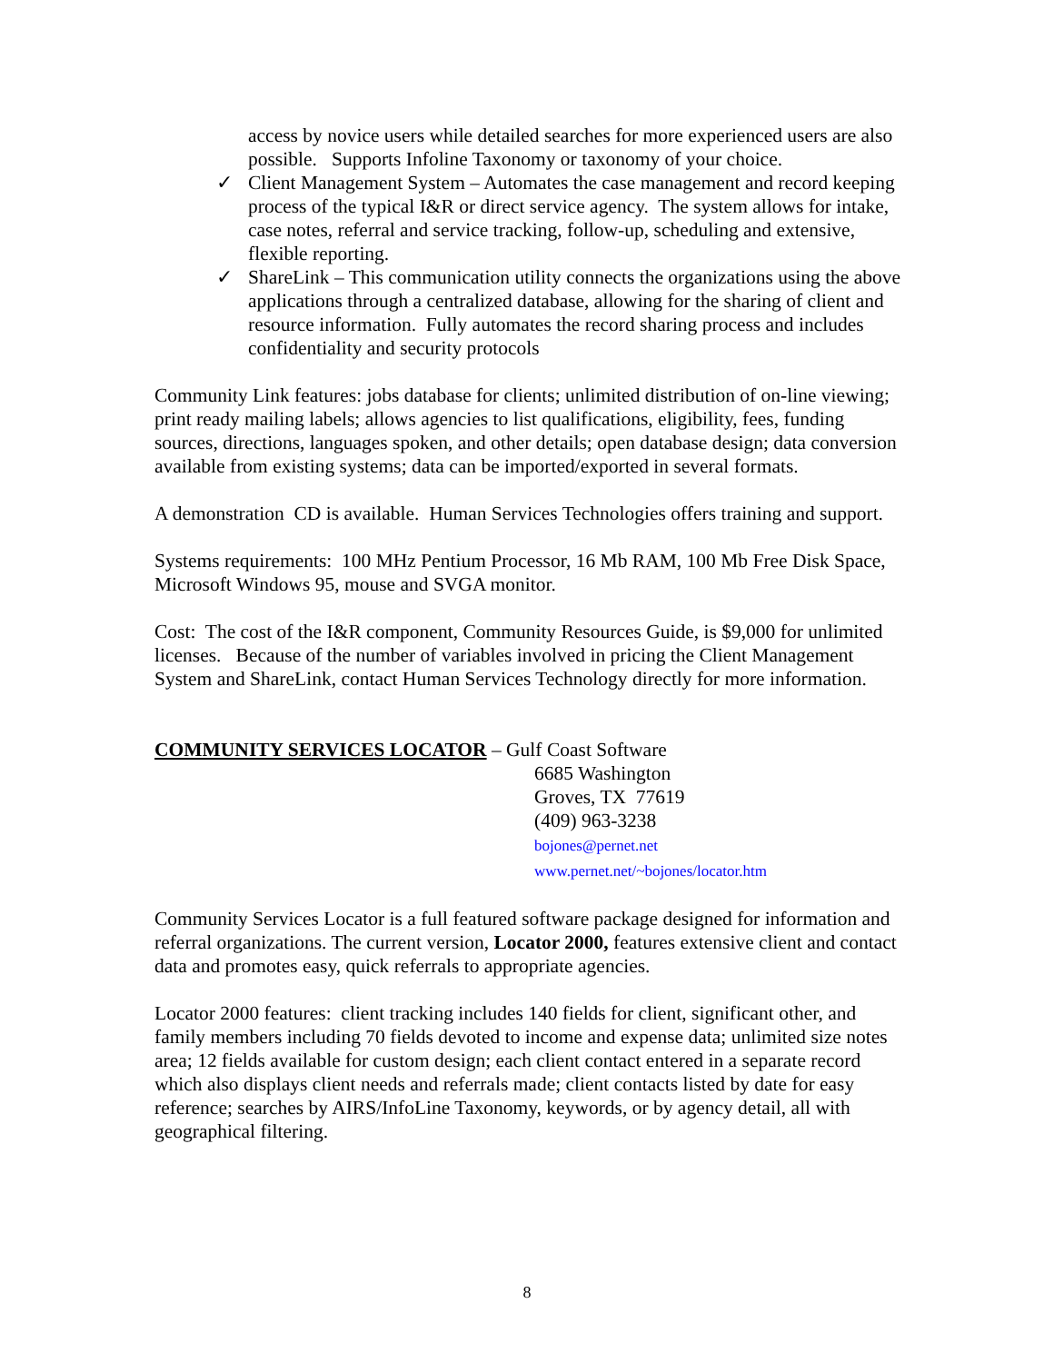access by novice users while detailed searches for more experienced users are also possible. Supports Infoline Taxonomy or taxonomy of your choice.
✓ Client Management System – Automates the case management and record keeping process of the typical I&R or direct service agency. The system allows for intake, case notes, referral and service tracking, follow-up, scheduling and extensive, flexible reporting.
✓ ShareLink – This communication utility connects the organizations using the above applications through a centralized database, allowing for the sharing of client and resource information. Fully automates the record sharing process and includes confidentiality and security protocols
Community Link features: jobs database for clients; unlimited distribution of on-line viewing; print ready mailing labels; allows agencies to list qualifications, eligibility, fees, funding sources, directions, languages spoken, and other details; open database design; data conversion available from existing systems; data can be imported/exported in several formats.
A demonstration CD is available. Human Services Technologies offers training and support.
Systems requirements: 100 MHz Pentium Processor, 16 Mb RAM, 100 Mb Free Disk Space, Microsoft Windows 95, mouse and SVGA monitor.
Cost: The cost of the I&R component, Community Resources Guide, is $9,000 for unlimited licenses. Because of the number of variables involved in pricing the Client Management System and ShareLink, contact Human Services Technology directly for more information.
COMMUNITY SERVICES LOCATOR – Gulf Coast Software
6685 Washington
Groves, TX 77619
(409) 963-3238
bojones@pernet.net
www.pernet.net/~bojones/locator.htm
Community Services Locator is a full featured software package designed for information and referral organizations. The current version, Locator 2000, features extensive client and contact data and promotes easy, quick referrals to appropriate agencies.
Locator 2000 features: client tracking includes 140 fields for client, significant other, and family members including 70 fields devoted to income and expense data; unlimited size notes area; 12 fields available for custom design; each client contact entered in a separate record which also displays client needs and referrals made; client contacts listed by date for easy reference; searches by AIRS/InfoLine Taxonomy, keywords, or by agency detail, all with geographical filtering.
8